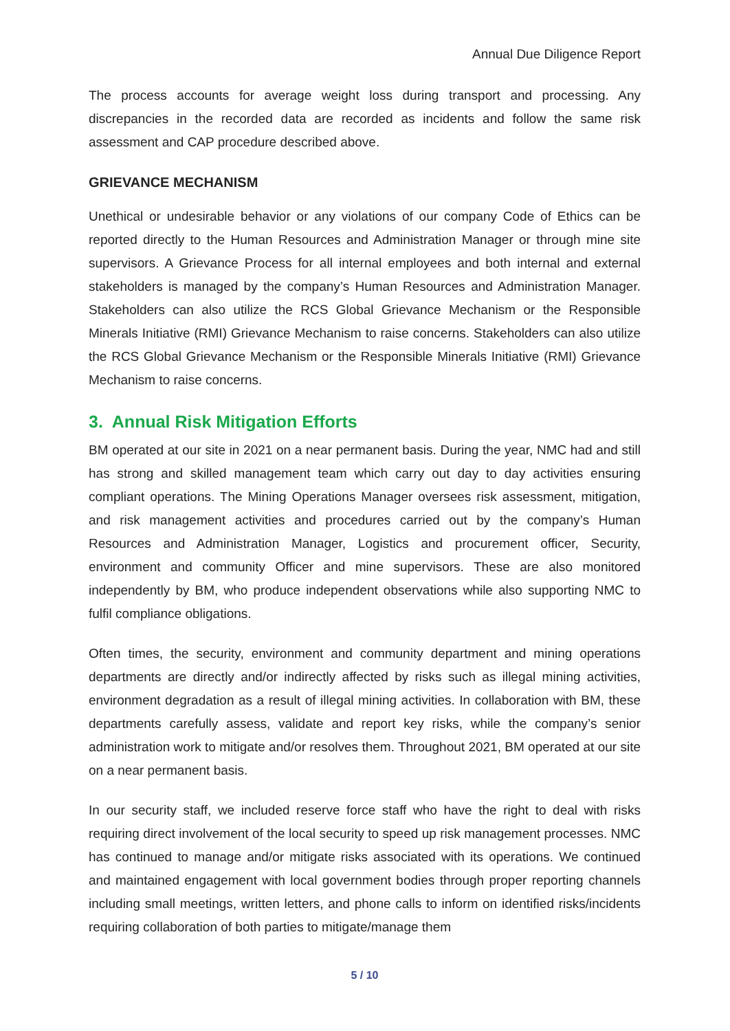Annual Due Diligence Report
The process accounts for average weight loss during transport and processing. Any discrepancies in the recorded data are recorded as incidents and follow the same risk assessment and CAP procedure described above.
GRIEVANCE MECHANISM
Unethical or undesirable behavior or any violations of our company Code of Ethics can be reported directly to the Human Resources and Administration Manager or through mine site supervisors. A Grievance Process for all internal employees and both internal and external stakeholders is managed by the company’s Human Resources and Administration Manager. Stakeholders can also utilize the RCS Global Grievance Mechanism or the Responsible Minerals Initiative (RMI) Grievance Mechanism to raise concerns. Stakeholders can also utilize the RCS Global Grievance Mechanism or the Responsible Minerals Initiative (RMI) Grievance Mechanism to raise concerns.
3. Annual Risk Mitigation Efforts
BM operated at our site in 2021 on a near permanent basis. During the year, NMC had and still has strong and skilled management team which carry out day to day activities ensuring compliant operations. The Mining Operations Manager oversees risk assessment, mitigation, and risk management activities and procedures carried out by the company’s Human Resources and Administration Manager, Logistics and procurement officer, Security, environment and community Officer and mine supervisors. These are also monitored independently by BM, who produce independent observations while also supporting NMC to fulfil compliance obligations.
Often times, the security, environment and community department and mining operations departments are directly and/or indirectly affected by risks such as illegal mining activities, environment degradation as a result of illegal mining activities. In collaboration with BM, these departments carefully assess, validate and report key risks, while the company’s senior administration work to mitigate and/or resolves them. Throughout 2021, BM operated at our site on a near permanent basis.
In our security staff, we included reserve force staff who have the right to deal with risks requiring direct involvement of the local security to speed up risk management processes. NMC has continued to manage and/or mitigate risks associated with its operations. We continued and maintained engagement with local government bodies through proper reporting channels including small meetings, written letters, and phone calls to inform on identified risks/incidents requiring collaboration of both parties to mitigate/manage them
5 / 10